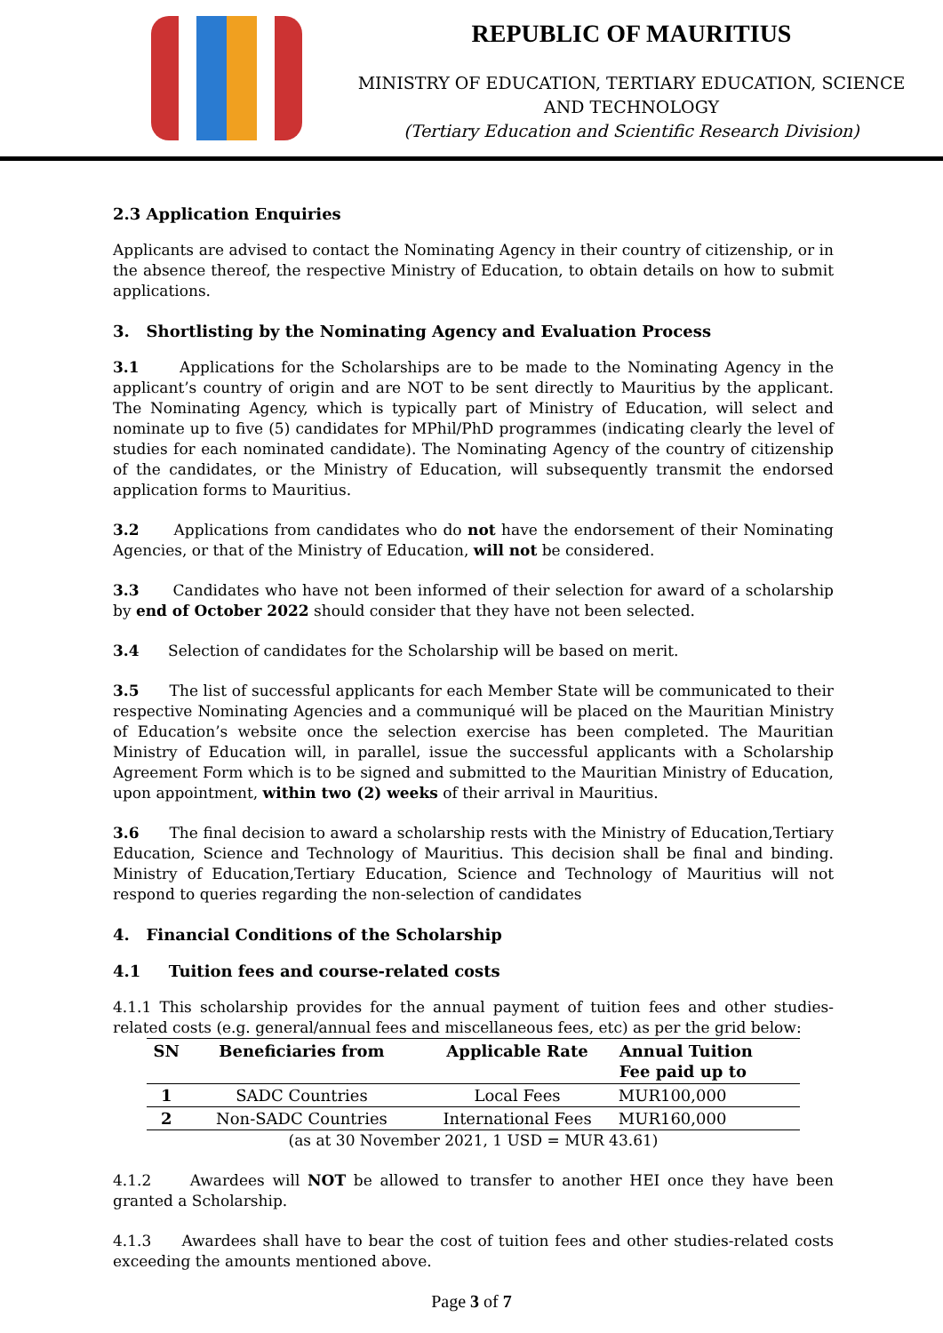REPUBLIC OF MAURITIUS
MINISTRY OF EDUCATION, TERTIARY EDUCATION, SCIENCE
AND TECHNOLOGY
(Tertiary Education and Scientific Research Division)
2.3 Application Enquiries
Applicants are advised to contact the Nominating Agency in their country of citizenship, or in the absence thereof, the respective Ministry of Education, to obtain details on how to submit applications.
3. Shortlisting by the Nominating Agency and Evaluation Process
3.1 Applications for the Scholarships are to be made to the Nominating Agency in the applicant’s country of origin and are NOT to be sent directly to Mauritius by the applicant. The Nominating Agency, which is typically part of Ministry of Education, will select and nominate up to five (5) candidates for MPhil/PhD programmes (indicating clearly the level of studies for each nominated candidate). The Nominating Agency of the country of citizenship of the candidates, or the Ministry of Education, will subsequently transmit the endorsed application forms to Mauritius.
3.2 Applications from candidates who do not have the endorsement of their Nominating Agencies, or that of the Ministry of Education, will not be considered.
3.3 Candidates who have not been informed of their selection for award of a scholarship by end of October 2022 should consider that they have not been selected.
3.4 Selection of candidates for the Scholarship will be based on merit.
3.5 The list of successful applicants for each Member State will be communicated to their respective Nominating Agencies and a communiqué will be placed on the Mauritian Ministry of Education’s website once the selection exercise has been completed. The Mauritian Ministry of Education will, in parallel, issue the successful applicants with a Scholarship Agreement Form which is to be signed and submitted to the Mauritian Ministry of Education, upon appointment, within two (2) weeks of their arrival in Mauritius.
3.6 The final decision to award a scholarship rests with the Ministry of Education,Tertiary Education, Science and Technology of Mauritius. This decision shall be final and binding. Ministry of Education,Tertiary Education, Science and Technology of Mauritius will not respond to queries regarding the non-selection of candidates
4. Financial Conditions of the Scholarship
4.1 Tuition fees and course-related costs
4.1.1 This scholarship provides for the annual payment of tuition fees and other studies-related costs (e.g. general/annual fees and miscellaneous fees, etc) as per the grid below:
| SN | Beneficiaries from | Applicable Rate | Annual Tuition Fee paid up to |
| --- | --- | --- | --- |
| 1 | SADC Countries | Local Fees | MUR100,000 |
| 2 | Non-SADC Countries | International Fees | MUR160,000 |
(as at 30 November 2021, 1 USD = MUR 43.61)
4.1.2 Awardees will NOT be allowed to transfer to another HEI once they have been granted a Scholarship.
4.1.3 Awardees shall have to bear the cost of tuition fees and other studies-related costs exceeding the amounts mentioned above.
Page 3 of 7